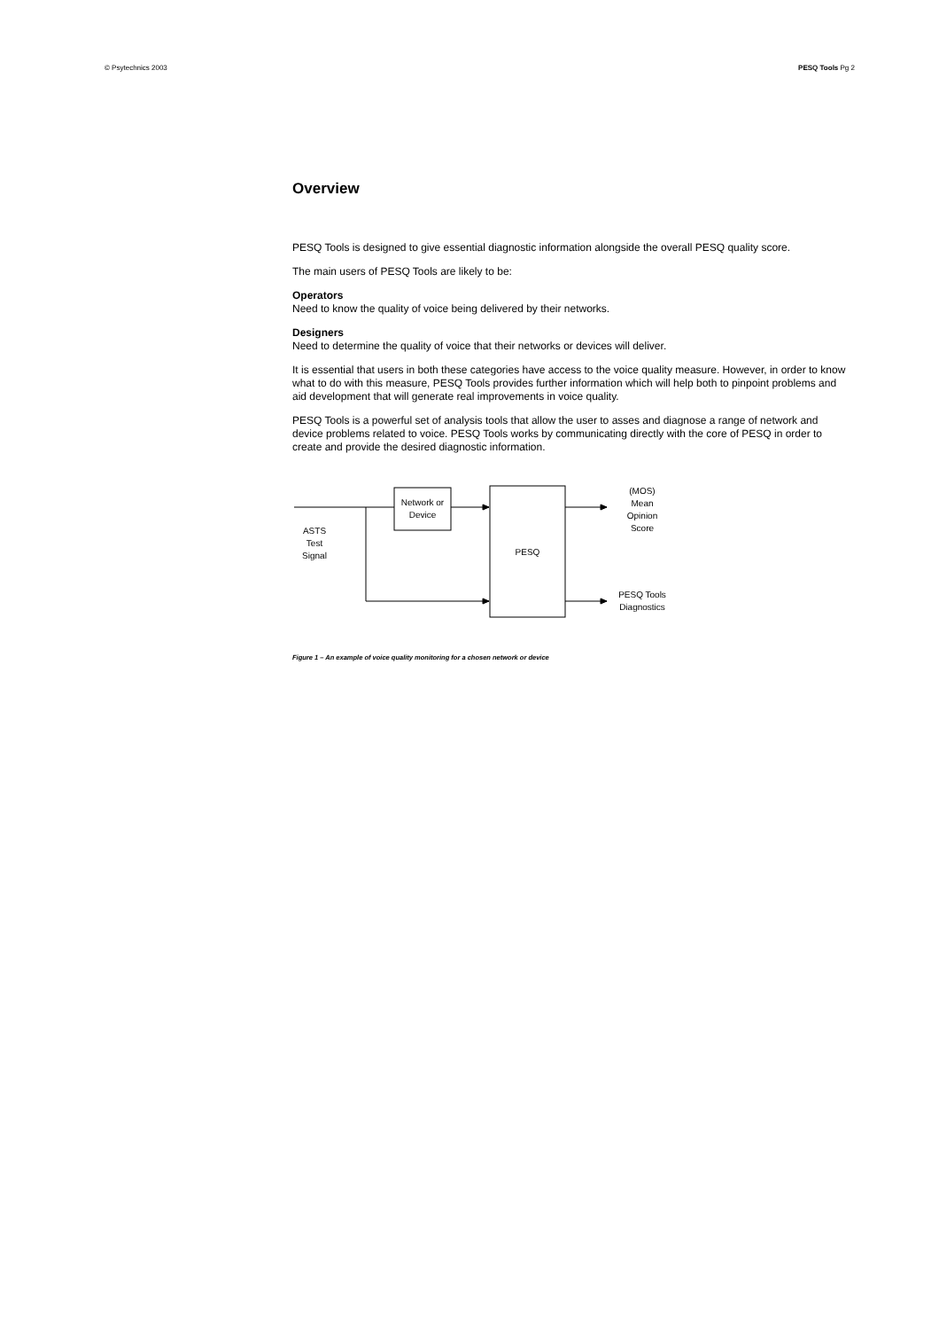© Psytechnics 2003 PESQ Tools Pg 2
Overview
PESQ Tools is designed to give essential diagnostic information alongside the overall PESQ quality score.
The main users of PESQ Tools are likely to be:
Operators
Need to know the quality of voice being delivered by their networks.
Designers
Need to determine the quality of voice that their networks or devices will deliver.
It is essential that users in both these categories have access to the voice quality measure. However, in order to know what to do with this measure, PESQ Tools provides further information which will help both to pinpoint problems and aid development that will generate real improvements in voice quality.
PESQ Tools is a powerful set of analysis tools that allow the user to asses and diagnose a range of network and device problems related to voice. PESQ Tools works by communicating directly with the core of PESQ in order to create and provide the desired diagnostic information.
ASTS
Test
Signal
Network or
Device
PESQ
(MOS)
Mean
Opinion
Score
PESQ Tools
Diagnostics
Figure 1 – An example of voice quality monitoring for a chosen network or device